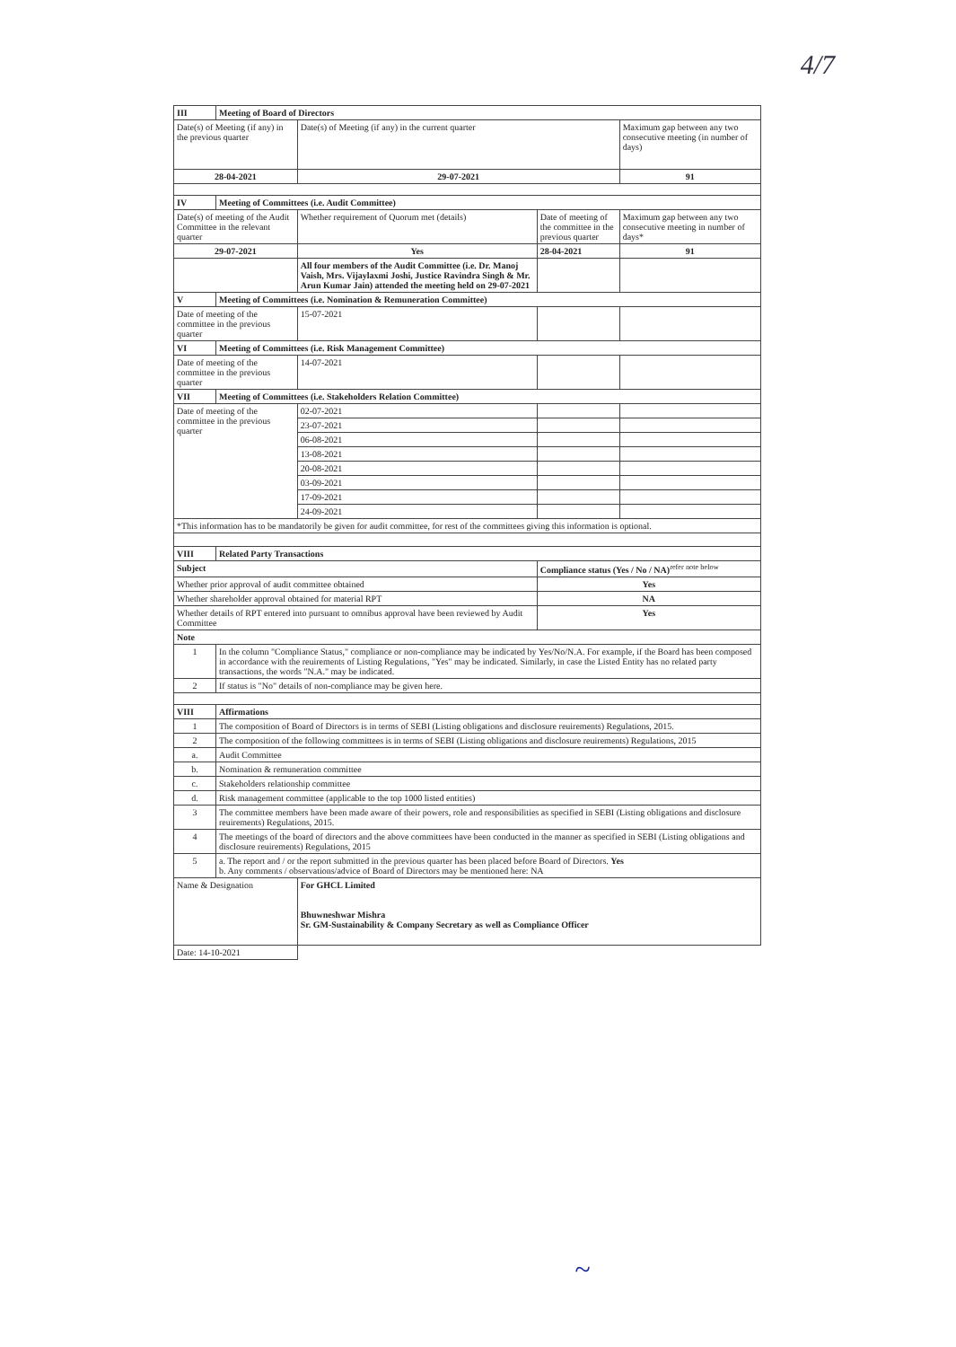4/7
| III | Meeting of Board of Directors | | | |
| --- | --- | --- | --- | --- |
| Date(s) of Meeting (if any) in the previous quarter | | Date(s) of Meeting (if any) in the current quarter | | Maximum gap between any two consecutive meeting (in number of days) |
| 28-04-2021 | | 29-07-2021 | | 91 |
| IV | Meeting of Committees (i.e. Audit Committee) | | | |
| Date(s) of meeting of the Audit Committee in the relevant quarter | | Whether requirement of Quorum met (details) | Date of meeting of the committee in the previous quarter | Maximum gap between any two consecutive meeting in number of days* |
| 29-07-2021 | | Yes | 28-04-2021 | 91 |
| | | All four members of the Audit Committee (i.e. Dr. Manoj Vaish, Mrs. Vijaylaxmi Joshi, Justice Ravindra Singh & Mr. Arun Kumar Jain) attended the meeting held on 29-07-2021 | | |
| V | Meeting of Committees (i.e. Nomination & Remuneration Committee) | | | |
| Date of meeting of the committee in the previous quarter | | 15-07-2021 | | |
| VI | Meeting of Committees (i.e. Risk Management Committee) | | | |
| Date of meeting of the committee in the previous quarter | | 14-07-2021 | | |
| VII | Meeting of Committees (i.e. Stakeholders Relation Committee) | | | |
| Date of meeting of the committee in the previous quarter | | 02-07-2021 | | |
| | | 23-07-2021 | | |
| | | 06-08-2021 | | |
| | | 13-08-2021 | | |
| | | 20-08-2021 | | |
| | | 03-09-2021 | | |
| | | 17-09-2021 | | |
| | | 24-09-2021 | | |
| *This information has to be mandatorily be given for audit committee, for rest of the committees giving this information is optional. | | | | |
| VIII | Related Party Transactions | | | |
| Subject | | | Compliance status (Yes / No / NA)<sup>refer note below</sup> | |
| Whether prior approval of audit committee obtained | | | Yes | |
| Whether shareholder approval obtained for material RPT | | | NA | |
| Whether details of RPT entered into pursuant to omnibus approval have been reviewed by Audit Committee | | | Yes | |
| Note | | | | |
| 1 | In the column "Compliance Status," compliance or non-compliance may be indicated by Yes/No/N.A. For example, if the Board has been composed in accordance with the reuirements of Listing Regulations, "Yes" may be indicated. Similarly, in case the Listed Entity has no related party transactions, the words "N.A." may be indicated. | | | |
| 2 | If status is "No" details of non-compliance may be given here. | | | |
| VIII | Affirmations | | | |
| 1 | The composition of Board of Directors is in terms of SEBI (Listing obligations and disclosure reuirements) Regulations, 2015. | | | |
| 2 | The composition of the following committees is in terms of SEBI (Listing obligations and disclosure reuirements) Regulations, 2015 | | | |
| a. | Audit Committee | | | |
| b. | Nomination & remuneration committee | | | |
| c. | Stakeholders relationship committee | | | |
| d. | Risk management committee (applicable to the top 1000 listed entities) | | | |
| 3 | The committee members have been made aware of their powers, role and responsibilities as specified in SEBI (Listing obligations and disclosure reuirements) Regulations, 2015. | | | |
| 4 | The meetings of the board of directors and the above committees have been conducted in the manner as specified in SEBI (Listing obligations and disclosure reuirements) Regulations, 2015 | | | |
| 5 | a. The report and / or the report submitted in the previous quarter has been placed before Board of Directors. Yes b. Any comments / observations/advice of Board of Directors may be mentioned here: NA | | | |
| Name & Designation | | For GHCL Limited Bhuwneshwar Mishra Sr. GM-Sustainability & Company Secretary as well as Compliance Officer | | |
| Date: 14-10-2021 | | | | |
~